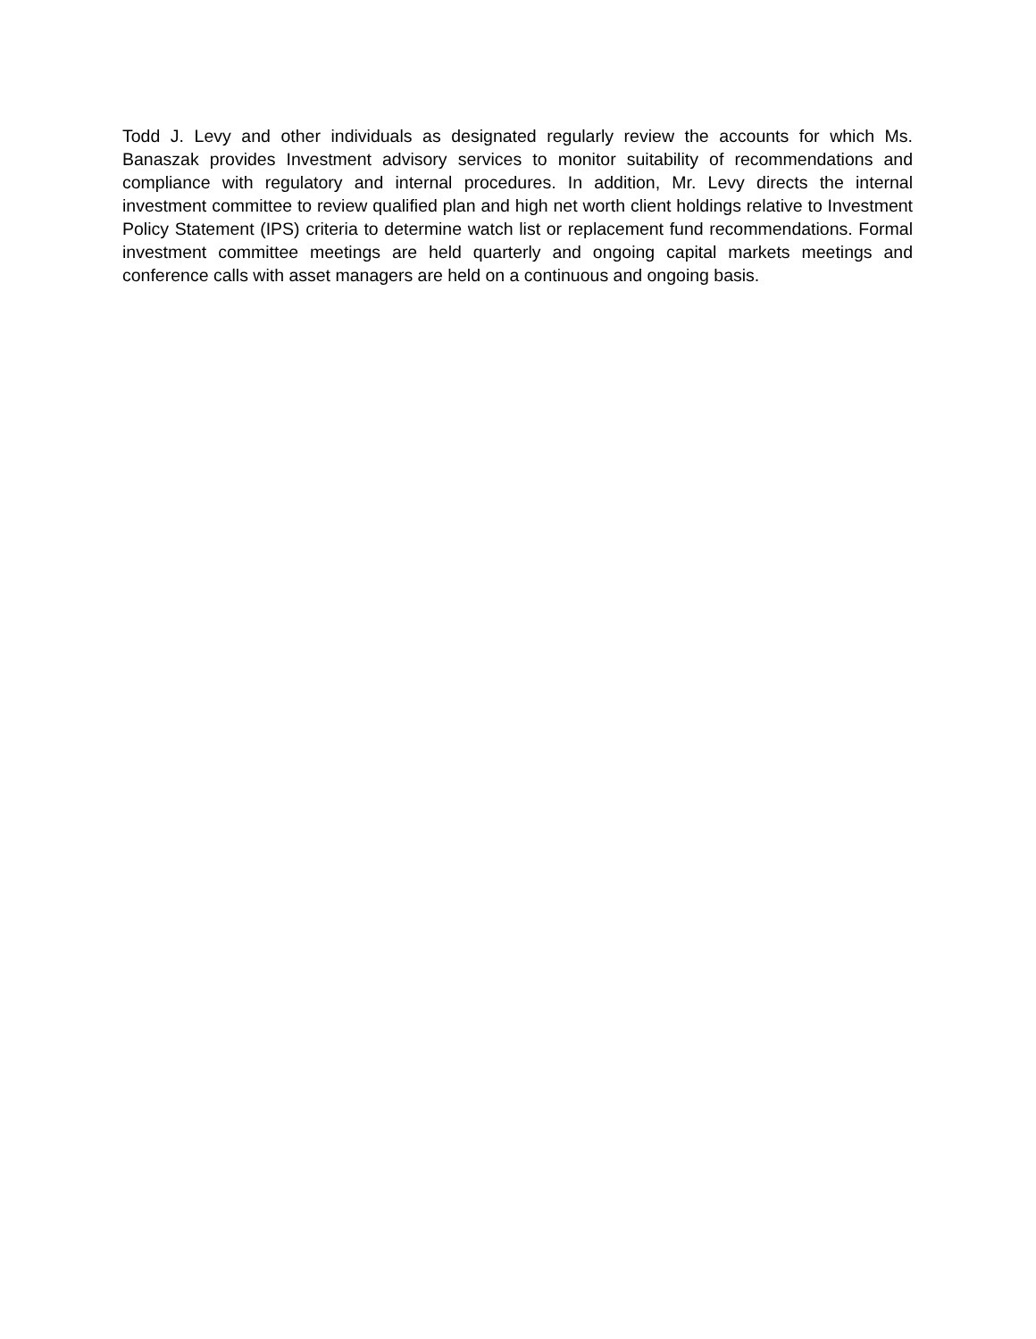Todd J. Levy and other individuals as designated regularly review the accounts for which Ms. Banaszak provides Investment advisory services to monitor suitability of recommendations and compliance with regulatory and internal procedures. In addition, Mr. Levy directs the internal investment committee to review qualified plan and high net worth client holdings relative to Investment Policy Statement (IPS) criteria to determine watch list or replacement fund recommendations. Formal investment committee meetings are held quarterly and ongoing capital markets meetings and conference calls with asset managers are held on a continuous and ongoing basis.